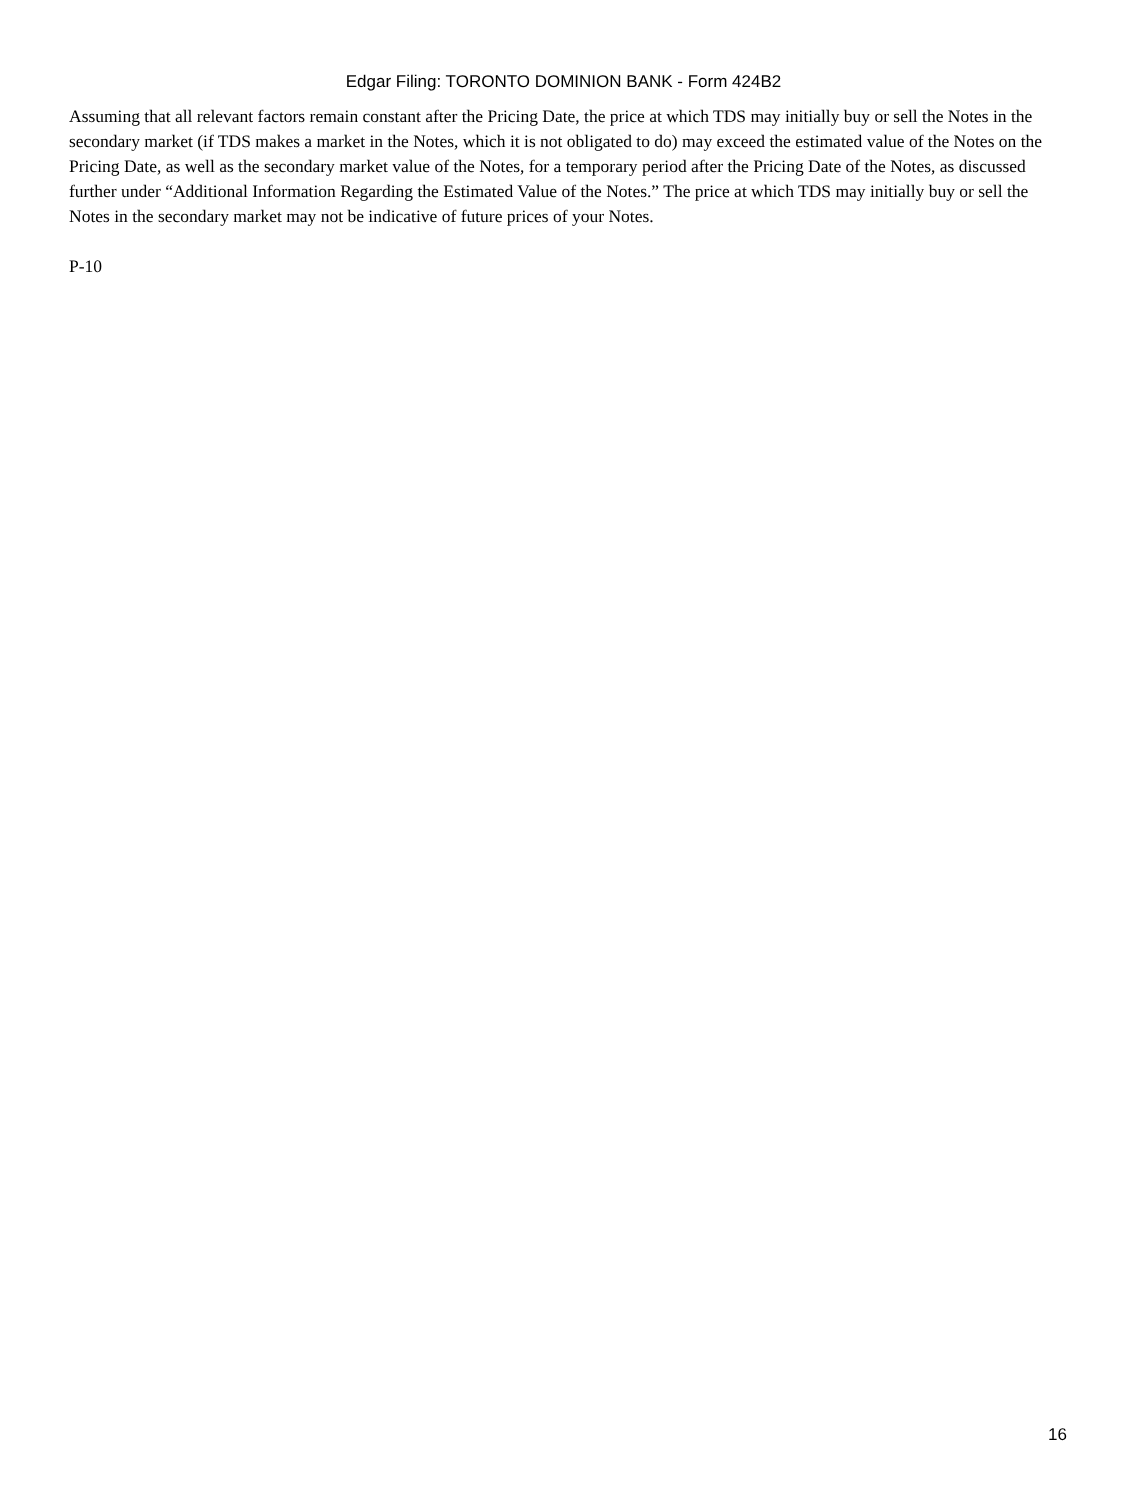Edgar Filing: TORONTO DOMINION BANK - Form 424B2
Assuming that all relevant factors remain constant after the Pricing Date, the price at which TDS may initially buy or sell the Notes in the secondary market (if TDS makes a market in the Notes, which it is not obligated to do) may exceed the estimated value of the Notes on the Pricing Date, as well as the secondary market value of the Notes, for a temporary period after the Pricing Date of the Notes, as discussed further under “Additional Information Regarding the Estimated Value of the Notes.” The price at which TDS may initially buy or sell the Notes in the secondary market may not be indicative of future prices of your Notes.
P-10
16